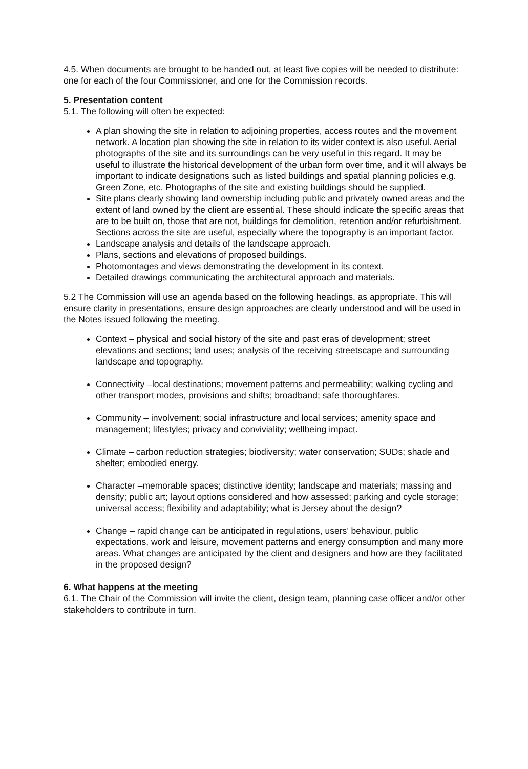4.5. When documents are brought to be handed out, at least five copies will be needed to distribute: one for each of the four Commissioner, and one for the Commission records.
5. Presentation content
5.1. The following will often be expected:
A plan showing the site in relation to adjoining properties, access routes and the movement network. A location plan showing the site in relation to its wider context is also useful. Aerial photographs of the site and its surroundings can be very useful in this regard. It may be useful to illustrate the historical development of the urban form over time, and it will always be important to indicate designations such as listed buildings and spatial planning policies e.g. Green Zone, etc. Photographs of the site and existing buildings should be supplied.
Site plans clearly showing land ownership including public and privately owned areas and the extent of land owned by the client are essential. These should indicate the specific areas that are to be built on, those that are not, buildings for demolition, retention and/or refurbishment. Sections across the site are useful, especially where the topography is an important factor.
Landscape analysis and details of the landscape approach.
Plans, sections and elevations of proposed buildings.
Photomontages and views demonstrating the development in its context.
Detailed drawings communicating the architectural approach and materials.
5.2 The Commission will use an agenda based on the following headings, as appropriate. This will ensure clarity in presentations, ensure design approaches are clearly understood and will be used in the Notes issued following the meeting.
Context – physical and social history of the site and past eras of development; street elevations and sections; land uses; analysis of the receiving streetscape and surrounding landscape and topography.
Connectivity –local destinations; movement patterns and permeability; walking cycling and other transport modes, provisions and shifts; broadband; safe thoroughfares.
Community – involvement; social infrastructure and local services; amenity space and management; lifestyles; privacy and conviviality; wellbeing impact.
Climate – carbon reduction strategies; biodiversity; water conservation; SUDs; shade and shelter; embodied energy.
Character –memorable spaces; distinctive identity; landscape and materials; massing and density; public art; layout options considered and how assessed; parking and cycle storage; universal access; flexibility and adaptability; what is Jersey about the design?
Change – rapid change can be anticipated in regulations, users’ behaviour, public expectations, work and leisure, movement patterns and energy consumption and many more areas. What changes are anticipated by the client and designers and how are they facilitated in the proposed design?
6. What happens at the meeting
6.1. The Chair of the Commission will invite the client, design team, planning case officer and/or other stakeholders to contribute in turn.